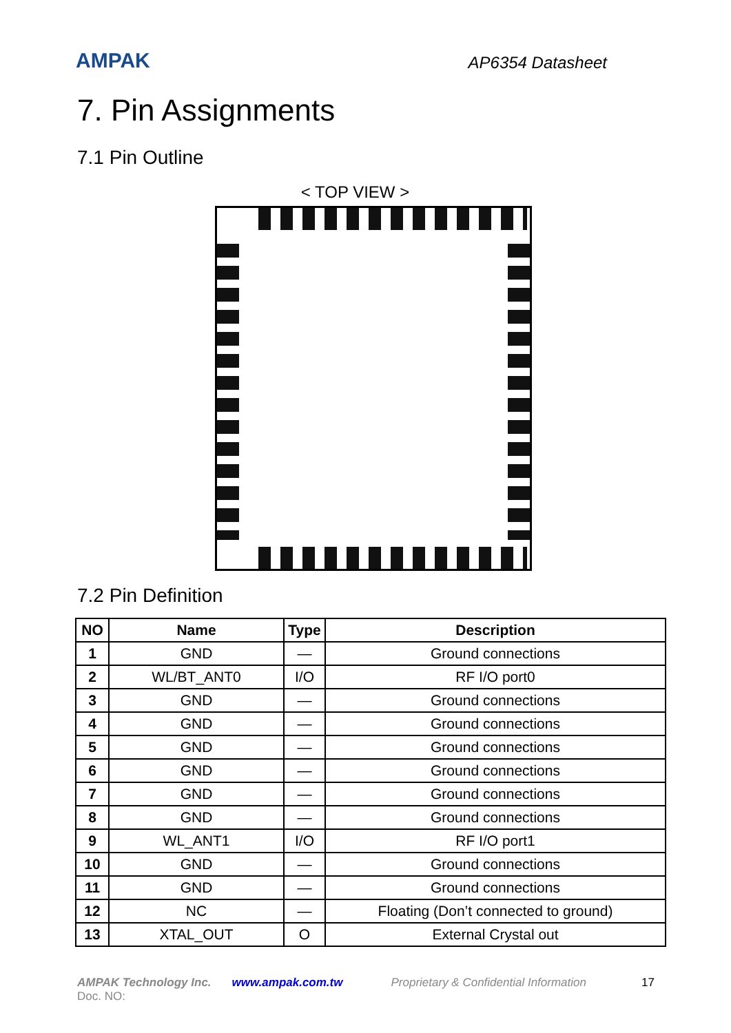AMPAK
AP6354 Datasheet
7. Pin Assignments
7.1 Pin Outline
< TOP VIEW >
7.2 Pin Definition
| NO | Name | Type | Description |
| --- | --- | --- | --- |
| 1 | GND | — | Ground connections |
| 2 | WL/BT_ANT0 | I/O | RF I/O port0 |
| 3 | GND | — | Ground connections |
| 4 | GND | — | Ground connections |
| 5 | GND | — | Ground connections |
| 6 | GND | — | Ground connections |
| 7 | GND | — | Ground connections |
| 8 | GND | — | Ground connections |
| 9 | WL_ANT1 | I/O | RF I/O port1 |
| 10 | GND | — | Ground connections |
| 11 | GND | — | Ground connections |
| 12 | NC | — | Floating (Don’t connected to ground) |
| 13 | XTAL_OUT | O | External Crystal out |
AMPAK Technology Inc. www.ampak.com.tw Proprietary & Confidential Information 17
Doc. NO: